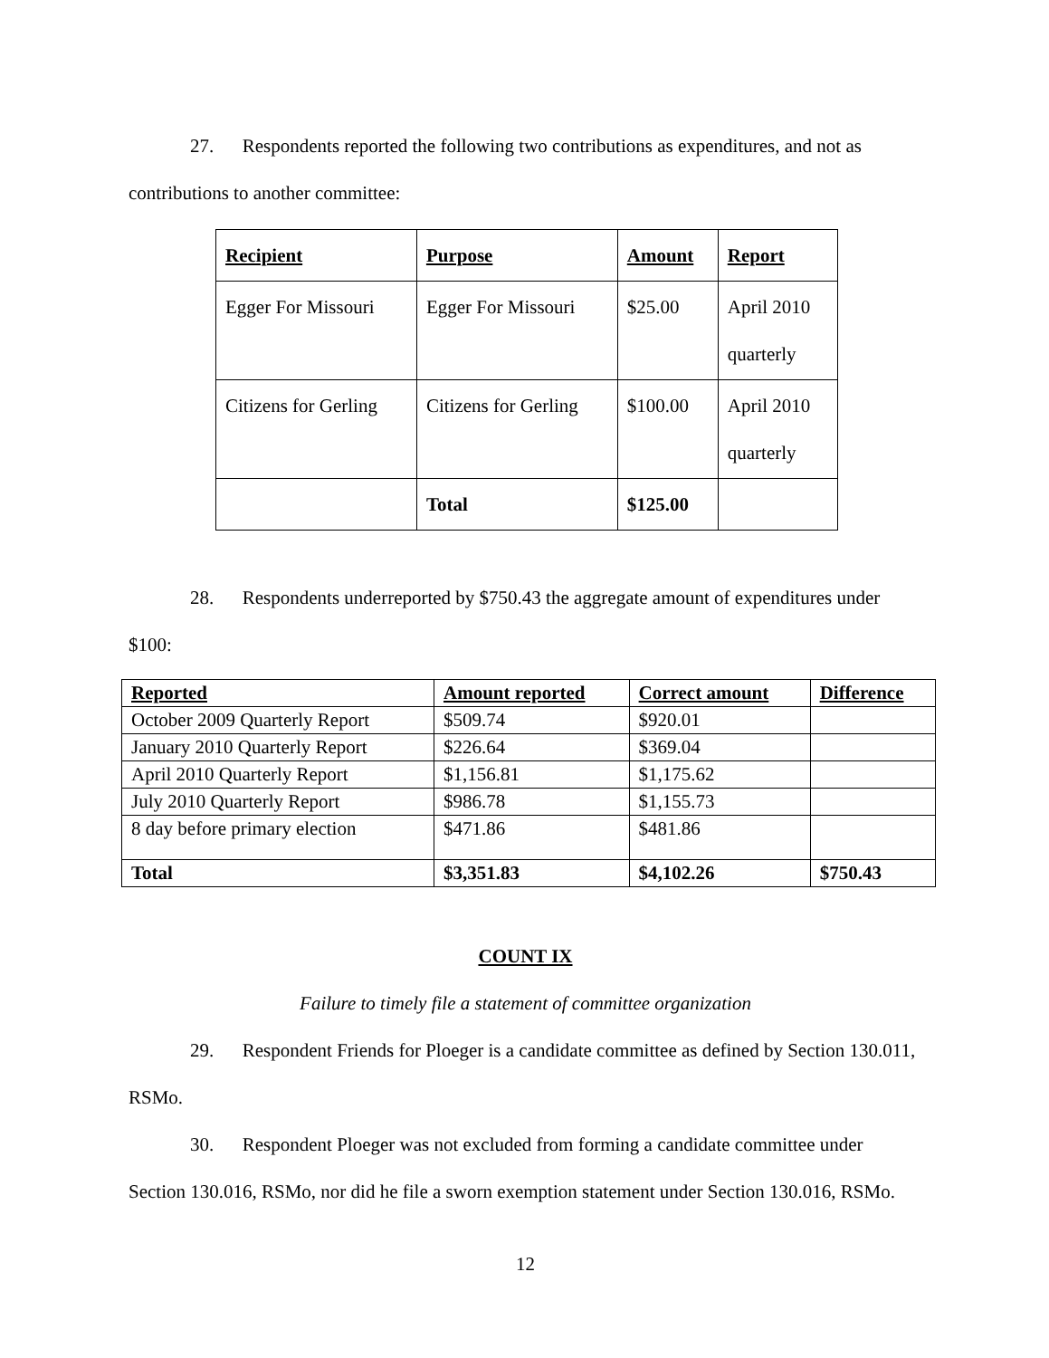27. Respondents reported the following two contributions as expenditures, and not as contributions to another committee:
| Recipient | Purpose | Amount | Report |
| --- | --- | --- | --- |
| Egger For Missouri | Egger For Missouri | $25.00 | April 2010 quarterly |
| Citizens for Gerling | Citizens for Gerling | $100.00 | April 2010 quarterly |
| | Total | $125.00 | |
28. Respondents underreported by $750.43 the aggregate amount of expenditures under $100:
| Reported | Amount reported | Correct amount | Difference |
| --- | --- | --- | --- |
| October 2009 Quarterly Report | $509.74 | $920.01 | |
| January 2010 Quarterly Report | $226.64 | $369.04 | |
| April 2010 Quarterly Report | $1,156.81 | $1,175.62 | |
| July 2010 Quarterly Report | $986.78 | $1,155.73 | |
| 8 day before primary election | $471.86 | $481.86 | |
| Total | $3,351.83 | $4,102.26 | $750.43 |
COUNT IX
Failure to timely file a statement of committee organization
29. Respondent Friends for Ploeger is a candidate committee as defined by Section 130.011, RSMo.
30. Respondent Ploeger was not excluded from forming a candidate committee under Section 130.016, RSMo, nor did he file a sworn exemption statement under Section 130.016, RSMo.
12